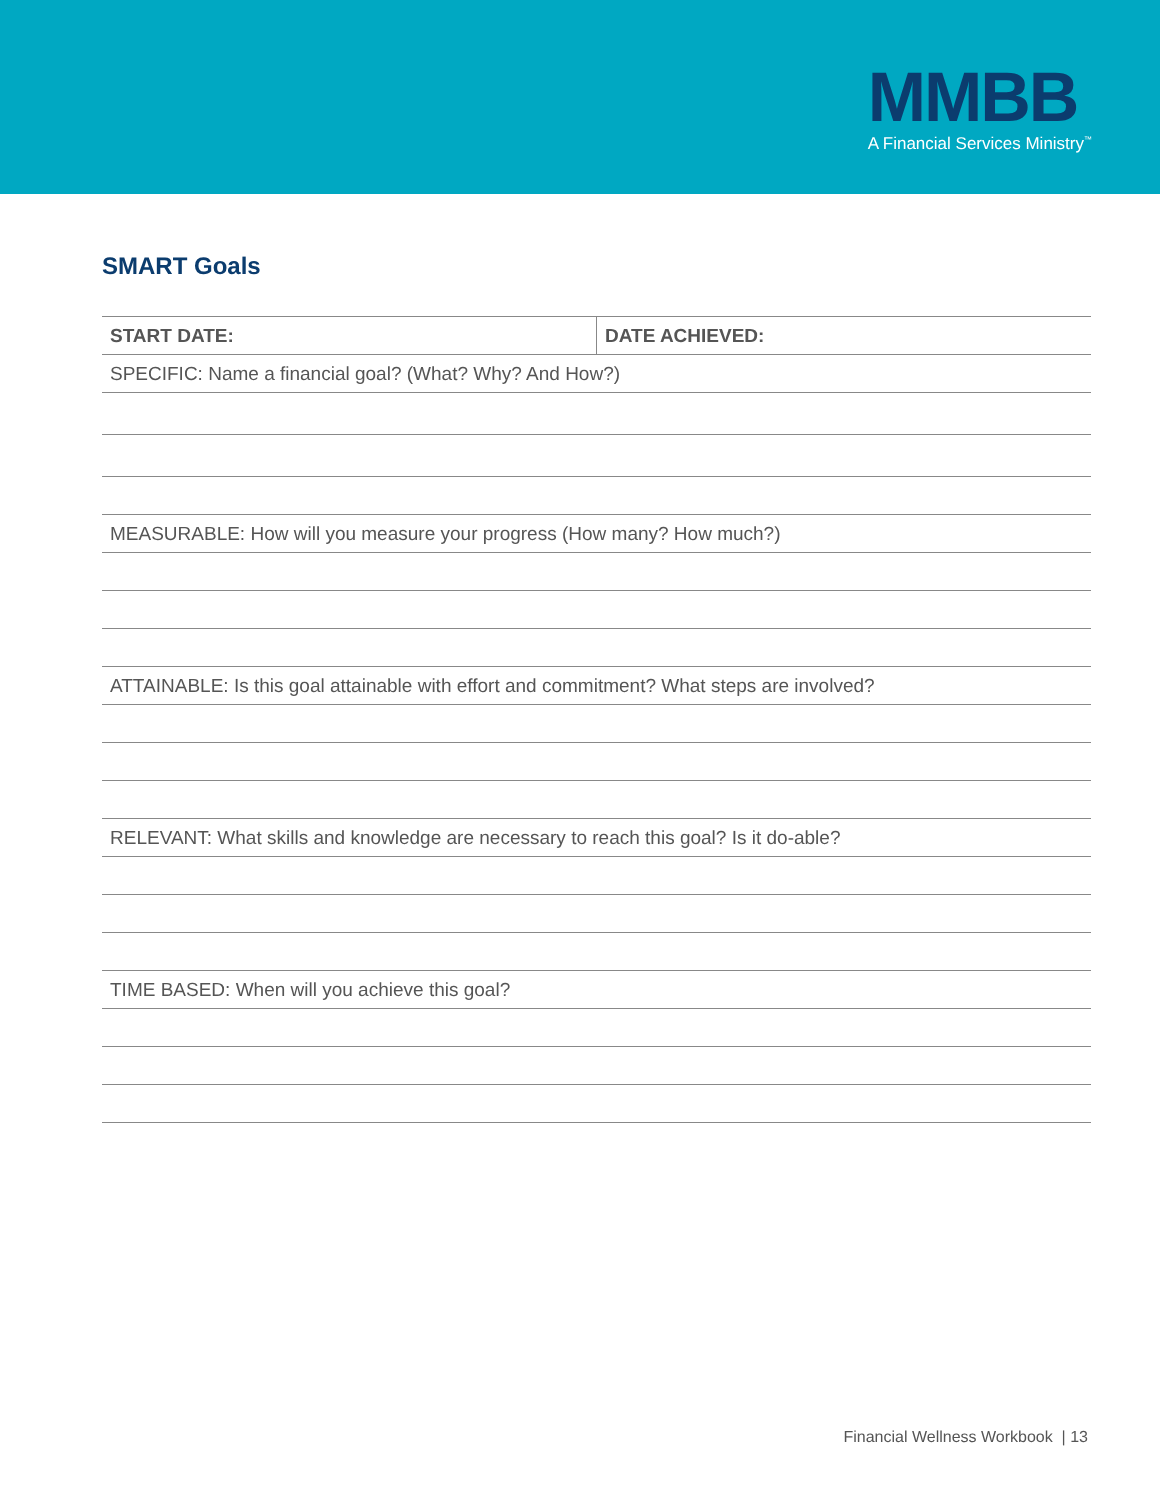MMBB
A Financial Services Ministry<sup>™</sup>
SMART Goals
| START DATE: | DATE ACHIEVED: |
| --- | --- |
| SPECIFIC: Name a financial goal? (What? Why? And How?) | |
| MEASURABLE: How will you measure your progress (How many? How much?) | |
| ATTAINABLE: Is this goal attainable with effort and commitment? What steps are involved? | |
| RELEVANT: What skills and knowledge are necessary to reach this goal? Is it do-able? | |
| TIME BASED: When will you achieve this goal? | |
Financial Wellness Workbook | 13